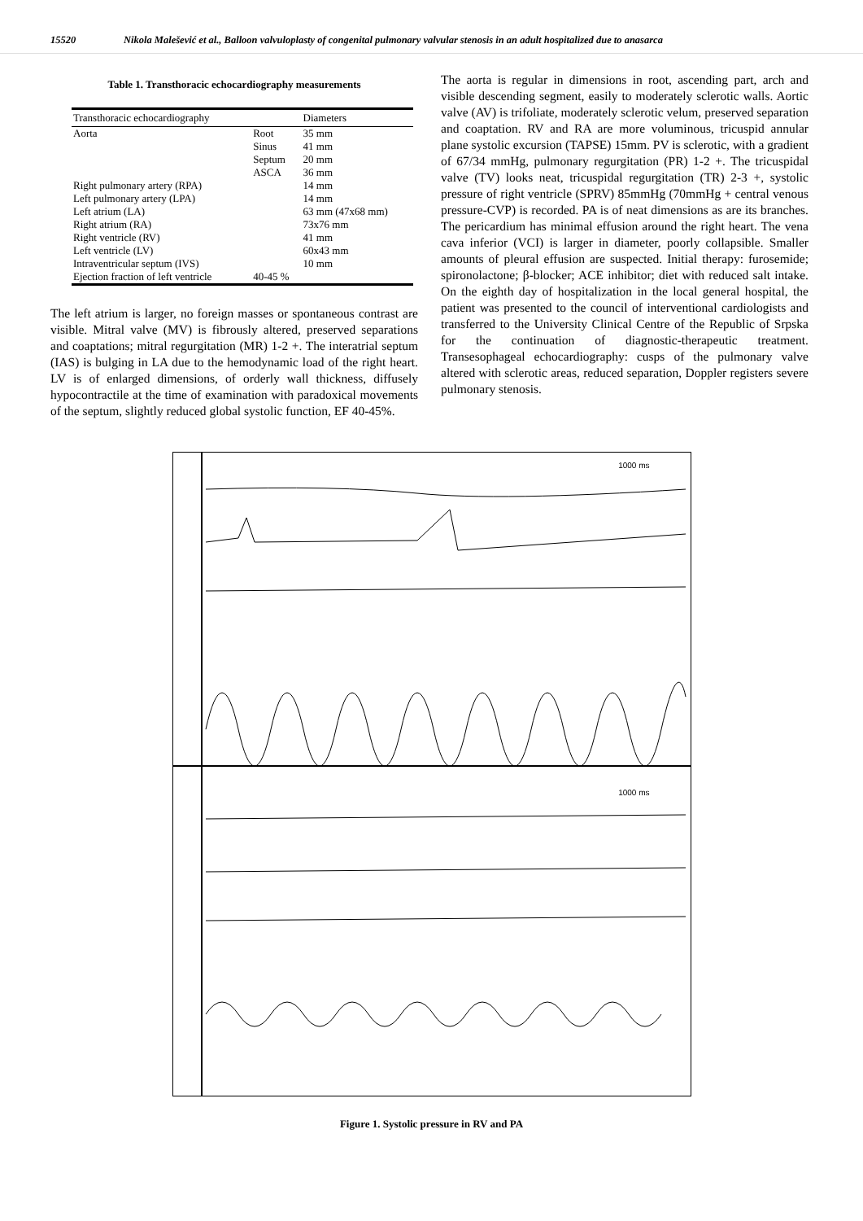15520 Nikola Malešević et al., Balloon valvuloplasty of congenital pulmonary valvular stenosis in an adult hospitalized due to anasarca
Table 1. Transthoracic echocardiography measurements
| Transthoracic echocardiography | | Diameters |
| --- | --- | --- |
| Aorta | Root Sinus Septum ASCA | 35 mm 41 mm 20 mm 36 mm |
| Right pulmonary artery (RPA) | | 14 mm |
| Left pulmonary artery (LPA) | | 14 mm |
| Left atrium (LA) | | 63 mm (47x68 mm) |
| Right atrium (RA) | | 73x76 mm |
| Right ventricle (RV) | | 41 mm |
| Left ventricle (LV) | | 60x43 mm |
| Intraventricular septum (IVS) | | 10 mm |
| Ejection fraction of left ventricle | 40-45 % | |
The left atrium is larger, no foreign masses or spontaneous contrast are visible. Mitral valve (MV) is fibrously altered, preserved separations and coaptations; mitral regurgitation (MR) 1-2 +. The interatrial septum (IAS) is bulging in LA due to the hemodynamic load of the right heart. LV is of enlarged dimensions, of orderly wall thickness, diffusely hypocontractile at the time of examination with paradoxical movements of the septum, slightly reduced global systolic function, EF 40-45%.
The aorta is regular in dimensions in root, ascending part, arch and visible descending segment, easily to moderately sclerotic walls. Aortic valve (AV) is trifoliate, moderately sclerotic velum, preserved separation and coaptation. RV and RA are more voluminous, tricuspid annular plane systolic excursion (TAPSE) 15mm. PV is sclerotic, with a gradient of 67/34 mmHg, pulmonary regurgitation (PR) 1-2 +. The tricuspidal valve (TV) looks neat, tricuspidal regurgitation (TR) 2-3 +, systolic pressure of right ventricle (SPRV) 85mmHg (70mmHg + central venous pressure-CVP) is recorded. PA is of neat dimensions as are its branches. The pericardium has minimal effusion around the right heart. The vena cava inferior (VCI) is larger in diameter, poorly collapsible. Smaller amounts of pleural effusion are suspected. Initial therapy: furosemide; spironolactone; β-blocker; ACE inhibitor; diet with reduced salt intake. On the eighth day of hospitalization in the local general hospital, the patient was presented to the council of interventional cardiologists and transferred to the University Clinical Centre of the Republic of Srpska for the continuation of diagnostic-therapeutic treatment. Transesophageal echocardiography: cusps of the pulmonary valve altered with sclerotic areas, reduced separation, Doppler registers severe pulmonary stenosis.
1000 ms
1000 ms
Figure 1. Systolic pressure in RV and PA